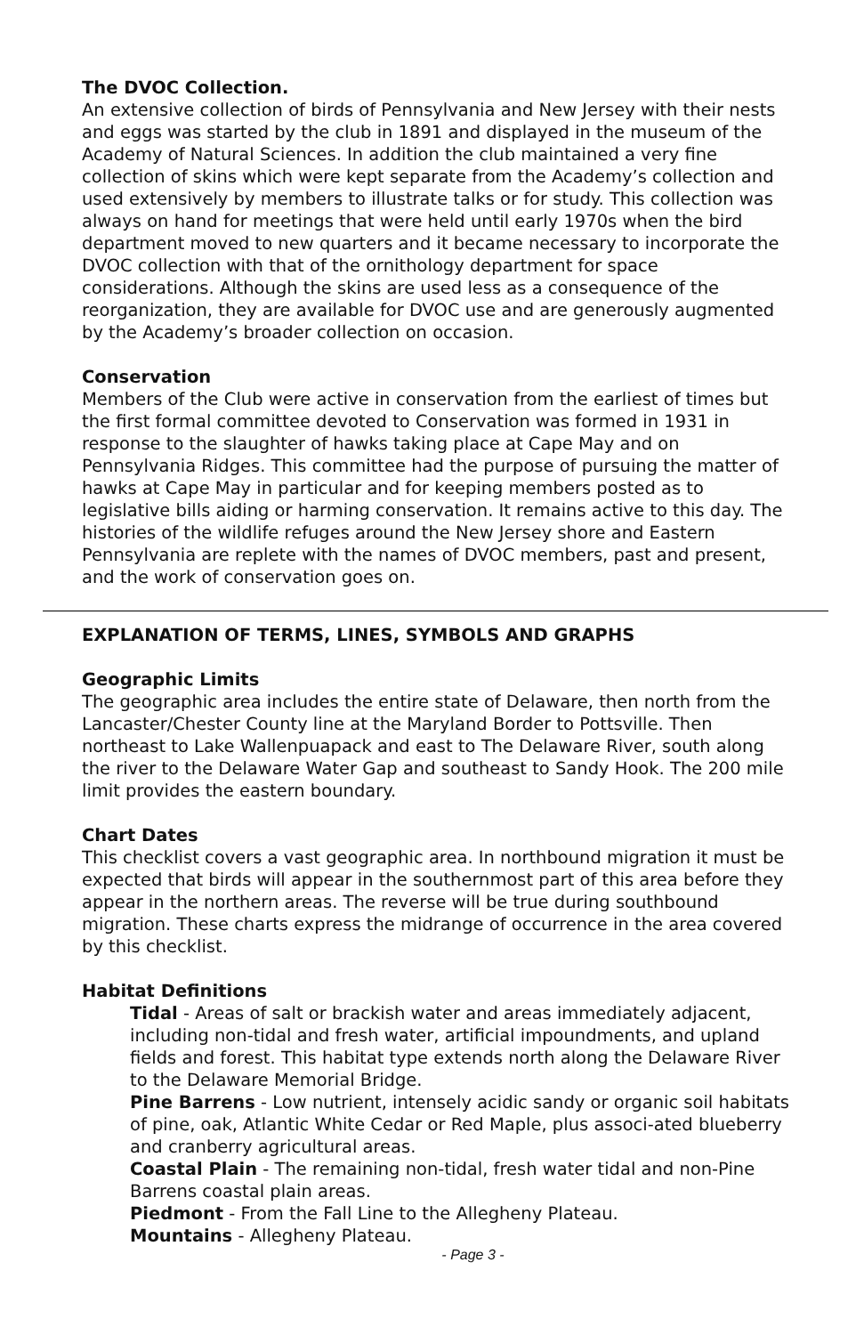The DVOC Collection.
An extensive collection of birds of Pennsylvania and New Jersey with their nests and eggs was started by the club in 1891 and displayed in the museum of the Academy of Natural Sciences. In addition the club maintained a very fine collection of skins which were kept separate from the Academy’s collection and used extensively by members to illustrate talks or for study. This collection was always on hand for meetings that were held until early 1970s when the bird department moved to new quarters and it became necessary to incorporate the DVOC collection with that of the ornithology department for space considerations. Although the skins are used less as a consequence of the reorganization, they are available for DVOC use and are generously augmented by the Academy’s broader collection on occasion.
Conservation
Members of the Club were active in conservation from the earliest of times but the first formal committee devoted to Conservation was formed in 1931 in response to the slaughter of hawks taking place at Cape May and on Pennsylvania Ridges. This committee had the purpose of pursuing the matter of hawks at Cape May in particular and for keeping members posted as to legislative bills aiding or harming conservation. It remains active to this day. The histories of the wildlife refuges around the New Jersey shore and Eastern Pennsylvania are replete with the names of DVOC members, past and present, and the work of conservation goes on.
EXPLANATION OF TERMS, LINES, SYMBOLS AND GRAPHS
Geographic Limits
The geographic area includes the entire state of Delaware, then north from the Lancaster/Chester County line at the Maryland Border to Pottsville. Then northeast to Lake Wallenpuapack and east to The Delaware River, south along the river to the Delaware Water Gap and southeast to Sandy Hook. The 200 mile limit provides the eastern boundary.
Chart Dates
This checklist covers a vast geographic area. In northbound migration it must be expected that birds will appear in the southernmost part of this area before they appear in the northern areas. The reverse will be true during southbound migration. These charts express the midrange of occurrence in the area covered by this checklist.
Habitat Definitions
Tidal - Areas of salt or brackish water and areas immediately adjacent, including non-tidal and fresh water, artificial impoundments, and upland fields and forest. This habitat type extends north along the Delaware River to the Delaware Memorial Bridge.
Pine Barrens - Low nutrient, intensely acidic sandy or organic soil habitats of pine, oak, Atlantic White Cedar or Red Maple, plus associ-ated blueberry and cranberry agricultural areas.
Coastal Plain - The remaining non-tidal, fresh water tidal and non-Pine Barrens coastal plain areas.
Piedmont - From the Fall Line to the Allegheny Plateau.
Mountains - Allegheny Plateau.
- Page 3 -